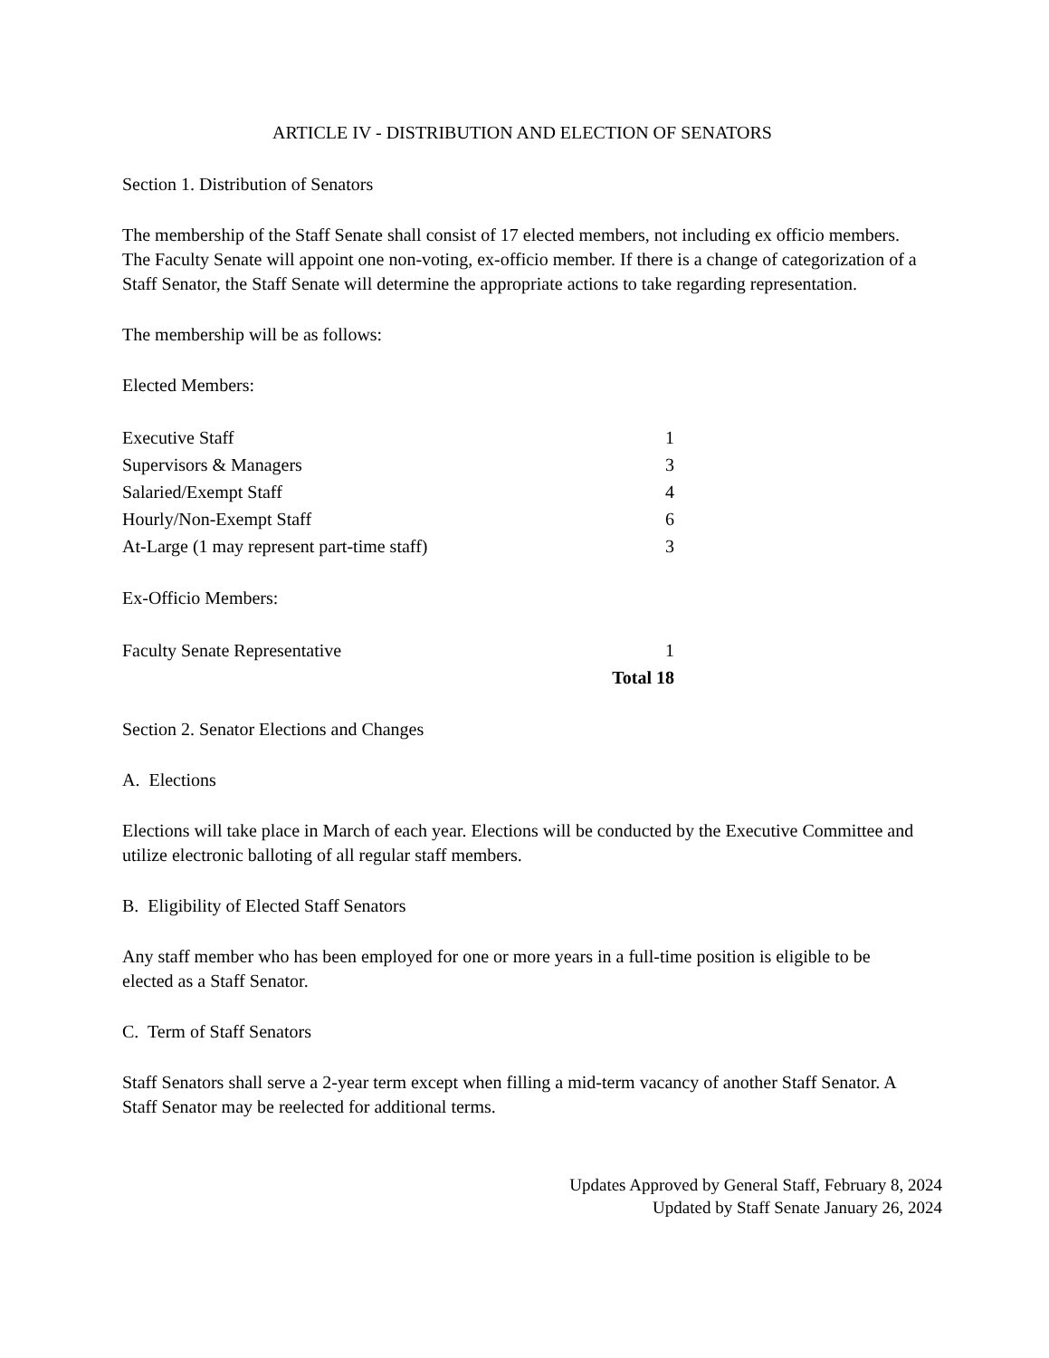ARTICLE IV - DISTRIBUTION AND ELECTION OF SENATORS
Section 1. Distribution of Senators
The membership of the Staff Senate shall consist of 17 elected members, not including ex officio members. The Faculty Senate will appoint one non-voting, ex-officio member. If there is a change of categorization of a Staff Senator, the Staff Senate will determine the appropriate actions to take regarding representation.
The membership will be as follows:
Elected Members:
| Executive Staff | 1 |
| Supervisors & Managers | 3 |
| Salaried/Exempt Staff | 4 |
| Hourly/Non-Exempt Staff | 6 |
| At-Large (1 may represent part-time staff) | 3 |
Ex-Officio Members:
| Faculty Senate Representative | 1 |
| | Total 18 |
Section 2. Senator Elections and Changes
A. Elections
Elections will take place in March of each year. Elections will be conducted by the Executive Committee and utilize electronic balloting of all regular staff members.
B. Eligibility of Elected Staff Senators
Any staff member who has been employed for one or more years in a full-time position is eligible to be elected as a Staff Senator.
C. Term of Staff Senators
Staff Senators shall serve a 2-year term except when filling a mid-term vacancy of another Staff Senator. A Staff Senator may be reelected for additional terms.
Updates Approved by General Staff, February 8, 2024
Updated by Staff Senate January 26, 2024